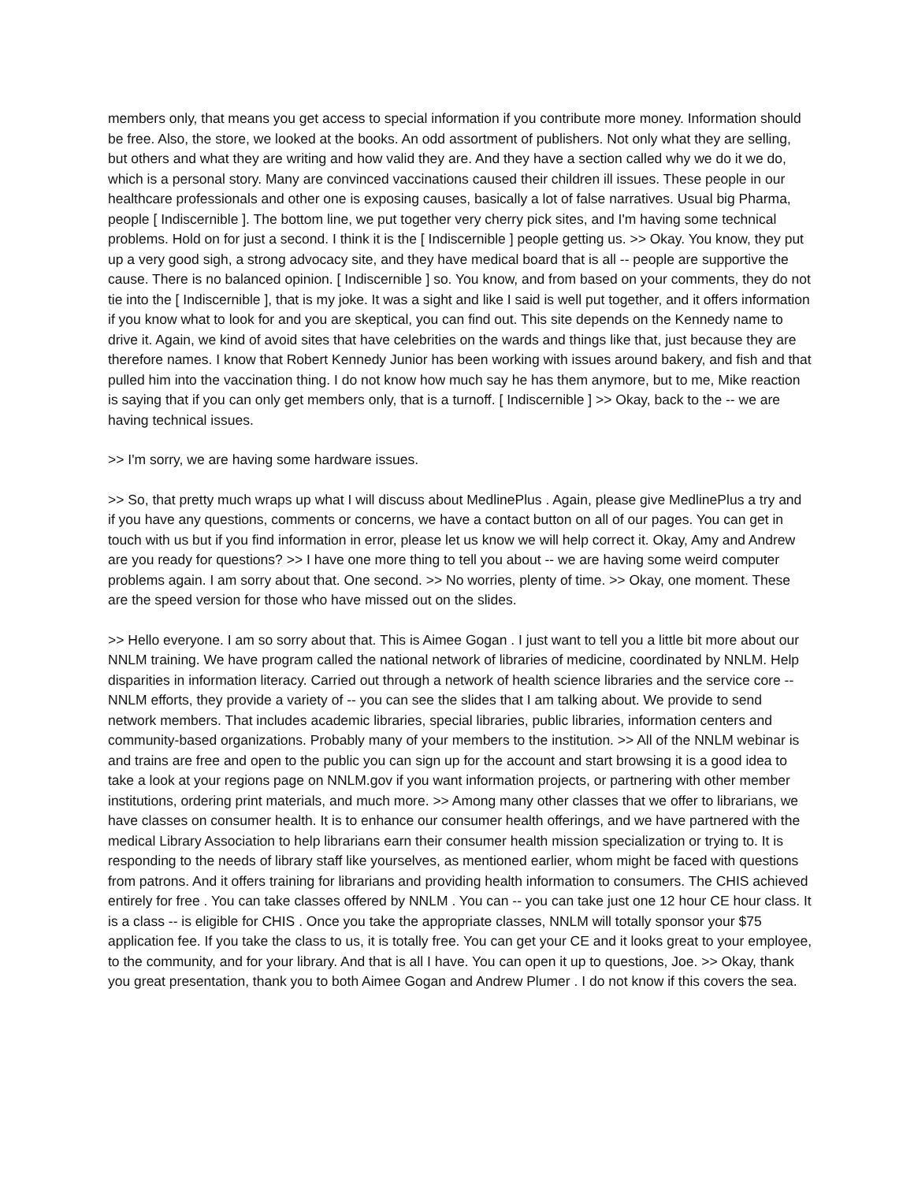members only, that means you get access to special information if you contribute more money. Information should be free. Also, the store, we looked at the books. An odd assortment of publishers. Not only what they are selling, but others and what they are writing and how valid they are. And they have a section called why we do it we do, which is a personal story. Many are convinced vaccinations caused their children ill issues. These people in our healthcare professionals and other one is exposing causes, basically a lot of false narratives. Usual big Pharma, people [ Indiscernible ]. The bottom line, we put together very cherry pick sites, and I'm having some technical problems. Hold on for just a second. I think it is the [ Indiscernible ] people getting us. >> Okay. You know, they put up a very good sigh, a strong advocacy site, and they have medical board that is all -- people are supportive the cause. There is no balanced opinion. [ Indiscernible ] so. You know, and from based on your comments, they do not tie into the [ Indiscernible ], that is my joke. It was a sight and like I said is well put together, and it offers information if you know what to look for and you are skeptical, you can find out. This site depends on the Kennedy name to drive it. Again, we kind of avoid sites that have celebrities on the wards and things like that, just because they are therefore names. I know that Robert Kennedy Junior has been working with issues around bakery, and fish and that pulled him into the vaccination thing. I do not know how much say he has them anymore, but to me, Mike reaction is saying that if you can only get members only, that is a turnoff. [ Indiscernible ] >> Okay, back to the -- we are having technical issues.
>> I'm sorry, we are having some hardware issues.
>> So, that pretty much wraps up what I will discuss about MedlinePlus . Again, please give MedlinePlus a try and if you have any questions, comments or concerns, we have a contact button on all of our pages. You can get in touch with us but if you find information in error, please let us know we will help correct it. Okay, Amy and Andrew are you ready for questions? >> I have one more thing to tell you about -- we are having some weird computer problems again. I am sorry about that. One second. >> No worries, plenty of time. >> Okay, one moment. These are the speed version for those who have missed out on the slides.
>> Hello everyone. I am so sorry about that. This is Aimee Gogan . I just want to tell you a little bit more about our NNLM training. We have program called the national network of libraries of medicine, coordinated by NNLM. Help disparities in information literacy. Carried out through a network of health science libraries and the service core -- NNLM efforts, they provide a variety of -- you can see the slides that I am talking about. We provide to send network members. That includes academic libraries, special libraries, public libraries, information centers and community-based organizations. Probably many of your members to the institution. >> All of the NNLM webinar is and trains are free and open to the public you can sign up for the account and start browsing it is a good idea to take a look at your regions page on NNLM.gov if you want information projects, or partnering with other member institutions, ordering print materials, and much more. >> Among many other classes that we offer to librarians, we have classes on consumer health. It is to enhance our consumer health offerings, and we have partnered with the medical Library Association to help librarians earn their consumer health mission specialization or trying to. It is responding to the needs of library staff like yourselves, as mentioned earlier, whom might be faced with questions from patrons. And it offers training for librarians and providing health information to consumers. The CHIS achieved entirely for free . You can take classes offered by NNLM . You can -- you can take just one 12 hour CE hour class. It is a class -- is eligible for CHIS . Once you take the appropriate classes, NNLM will totally sponsor your $75 application fee. If you take the class to us, it is totally free. You can get your CE and it looks great to your employee, to the community, and for your library. And that is all I have. You can open it up to questions, Joe. >> Okay, thank you great presentation, thank you to both Aimee Gogan and Andrew Plumer . I do not know if this covers the sea.